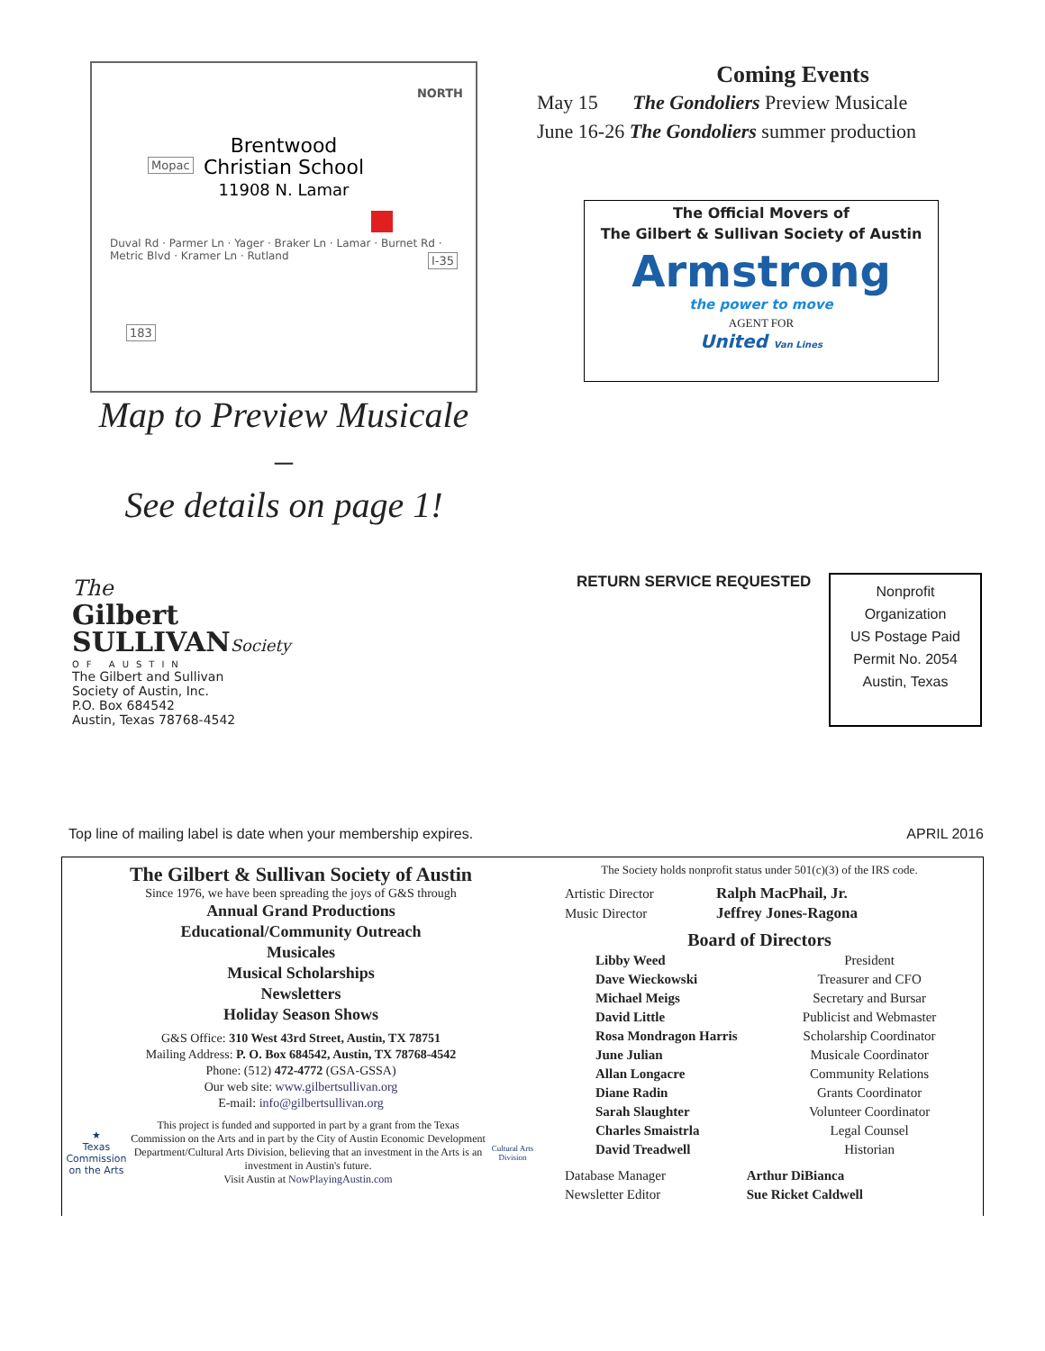NORTH
Mopac
I-35
183
Brentwood
Christian School
11908 N. Lamar
Duval Rd · Parmer Ln · Yager · Braker Ln · Lamar · Burnet Rd · Metric Blvd · Kramer Ln · Rutland
Map to Preview Musicale –
See details on page 1!
Coming Events
May 15 The Gondoliers Preview Musicale
June 16-26 The Gondoliers summer production
The Official Movers of
The Gilbert & Sullivan Society of Austin
Armstrong
the power to move
AGENT FOR
United Van Lines
The
Gilbert
SULLIVANSociety
OF AUSTIN
The Gilbert and Sullivan
Society of Austin, Inc.
P.O. Box 684542
Austin, Texas 78768-4542
RETURN SERVICE REQUESTED
Nonprofit
Organization
US Postage Paid
Permit No. 2054
Austin, Texas
Top line of mailing label is date when your membership expires. APRIL 2016
The Gilbert & Sullivan Society of Austin
Since 1976, we have been spreading the joys of G&S through
Annual Grand Productions
Educational/Community Outreach
Musicales
Musical Scholarships
Newsletters
Holiday Season Shows
G&S Office: 310 West 43rd Street, Austin, TX 78751
Mailing Address: P. O. Box 684542, Austin, TX 78768-4542
Phone: (512) 472-4772 (GSA-GSSA)
Our web site: www.gilbertsullivan.org
E-mail: info@gilbertsullivan.org
★
Texas Commission on the Arts
This project is funded and supported in part by a grant from the Texas Commission on the Arts and in part by the City of Austin Economic Development Department/Cultural Arts Division, believing that an investment in the Arts is an investment in Austin's future.
Visit Austin at NowPlayingAustin.com
Cultural Arts Division
The Society holds nonprofit status under 501(c)(3) of the IRS code.
| Artistic Director | Ralph MacPhail, Jr. |
| Music Director | Jeffrey Jones-Ragona |
Board of Directors
| Libby Weed | President |
| Dave Wieckowski | Treasurer and CFO |
| Michael Meigs | Secretary and Bursar |
| David Little | Publicist and Webmaster |
| Rosa Mondragon Harris | Scholarship Coordinator |
| June Julian | Musicale Coordinator |
| Allan Longacre | Community Relations |
| Diane Radin | Grants Coordinator |
| Sarah Slaughter | Volunteer Coordinator |
| Charles Smaistrla | Legal Counsel |
| David Treadwell | Historian |
| Database Manager | Arthur DiBianca |
| Newsletter Editor | Sue Ricket Caldwell |